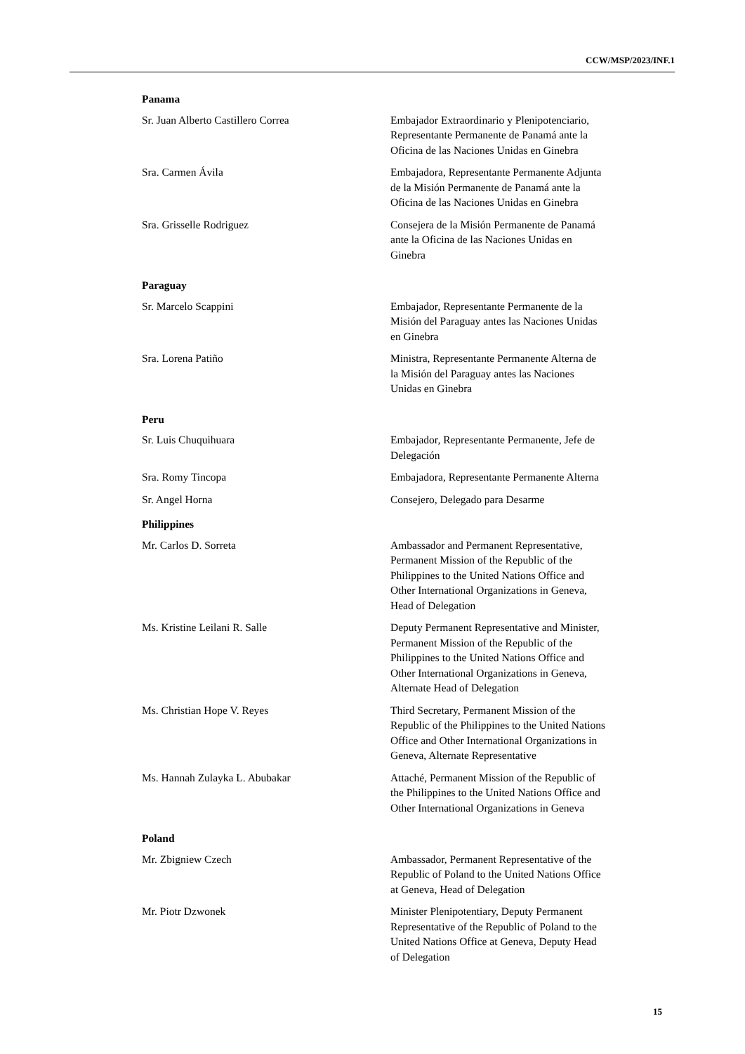CCW/MSP/2023/INF.1
| Panama | |
| Sr. Juan Alberto Castillero Correa | Embajador Extraordinario y Plenipotenciario, Representante Permanente de Panamá ante la Oficina de las Naciones Unidas en Ginebra |
| Sra. Carmen Ávila | Embajadora, Representante Permanente Adjunta de la Misión Permanente de Panamá ante la Oficina de las Naciones Unidas en Ginebra |
| Sra. Grisselle Rodriguez | Consejera de la Misión Permanente de Panamá ante la Oficina de las Naciones Unidas en Ginebra |
| Paraguay | |
| Sr. Marcelo Scappini | Embajador, Representante Permanente de la Misión del Paraguay antes las Naciones Unidas en Ginebra |
| Sra. Lorena Patiño | Ministra, Representante Permanente Alterna de la Misión del Paraguay antes las Naciones Unidas en Ginebra |
| Peru | |
| Sr. Luis Chuquihuara | Embajador, Representante Permanente, Jefe de Delegación |
| Sra. Romy Tincopa | Embajadora, Representante Permanente Alterna |
| Sr. Angel Horna | Consejero, Delegado para Desarme |
| Philippines | |
| Mr. Carlos D. Sorreta | Ambassador and Permanent Representative, Permanent Mission of the Republic of the Philippines to the United Nations Office and Other International Organizations in Geneva, Head of Delegation |
| Ms. Kristine Leilani R. Salle | Deputy Permanent Representative and Minister, Permanent Mission of the Republic of the Philippines to the United Nations Office and Other International Organizations in Geneva, Alternate Head of Delegation |
| Ms. Christian Hope V. Reyes | Third Secretary, Permanent Mission of the Republic of the Philippines to the United Nations Office and Other International Organizations in Geneva, Alternate Representative |
| Ms. Hannah Zulayka L. Abubakar | Attaché, Permanent Mission of the Republic of the Philippines to the United Nations Office and Other International Organizations in Geneva |
| Poland | |
| Mr. Zbigniew Czech | Ambassador, Permanent Representative of the Republic of Poland to the United Nations Office at Geneva, Head of Delegation |
| Mr. Piotr Dzwonek | Minister Plenipotentiary, Deputy Permanent Representative of the Republic of Poland to the United Nations Office at Geneva, Deputy Head of Delegation |
15